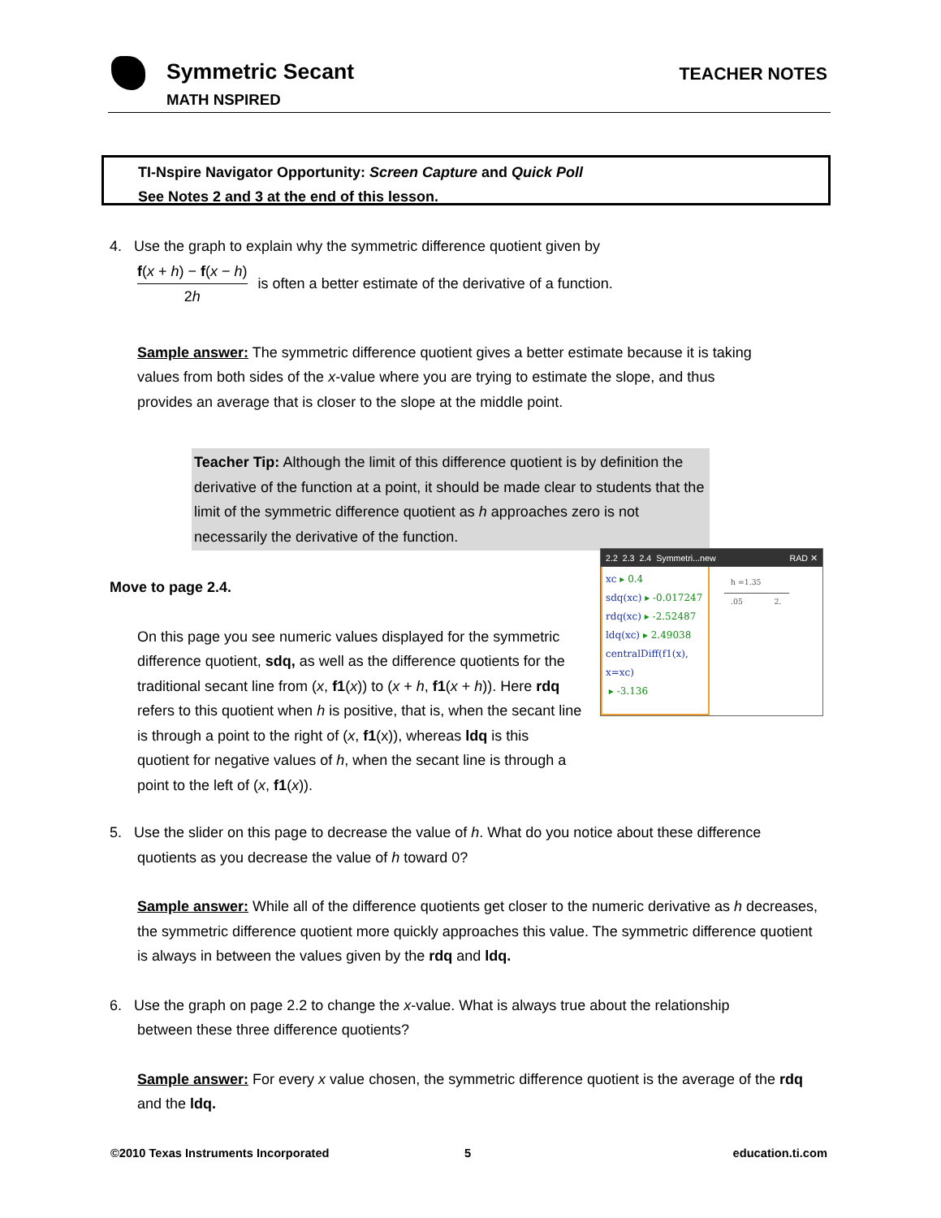Symmetric Secant
MATH NSPIRED
TEACHER NOTES
TI-Nspire Navigator Opportunity: Screen Capture and Quick Poll
See Notes 2 and 3 at the end of this lesson.
4. Use the graph to explain why the symmetric difference quotient given by
f(x + h) − f(x − h) 2h is often a better estimate of the derivative of a function.
Sample answer: The symmetric difference quotient gives a better estimate because it is taking values from both sides of the x-value where you are trying to estimate the slope, and thus provides an average that is closer to the slope at the middle point.
Teacher Tip: Although the limit of this difference quotient is by definition the derivative of the function at a point, it should be made clear to students that the limit of the symmetric difference quotient as h approaches zero is not necessarily the derivative of the function.
Move to page 2.4.
On this page you see numeric values displayed for the symmetric difference quotient, sdq, as well as the difference quotients for the traditional secant line from (x, f1(x)) to (x + h, f1(x + h)). Here rdq refers to this quotient when h is positive, that is, when the secant line is through a point to the right of (x, f1(x)), whereas ldq is this quotient for negative values of h, when the secant line is through a point to the left of (x, f1(x)).
5. Use the slider on this page to decrease the value of h. What do you notice about these difference
quotients as you decrease the value of h toward 0?
Sample answer: While all of the difference quotients get closer to the numeric derivative as h decreases, the symmetric difference quotient more quickly approaches this value. The symmetric difference quotient is always in between the values given by the rdq and ldq.
6. Use the graph on page 2.2 to change the x-value. What is always true about the relationship
between these three difference quotients?
Sample answer: For every x value chosen, the symmetric difference quotient is the average of the rdq and the ldq.
2.2 2.3 2.4 Symmetri...new RAD ✕
xc ▸ 0.4
sdq(xc) ▸ -0.017247
rdq(xc) ▸ -2.52487
ldq(xc) ▸ 2.49038
centralDiff(f1(x),
x=xc)
▸ -3.136
h =1.35
.05 2.
©2010 Texas Instruments Incorporated
5 education.ti.com